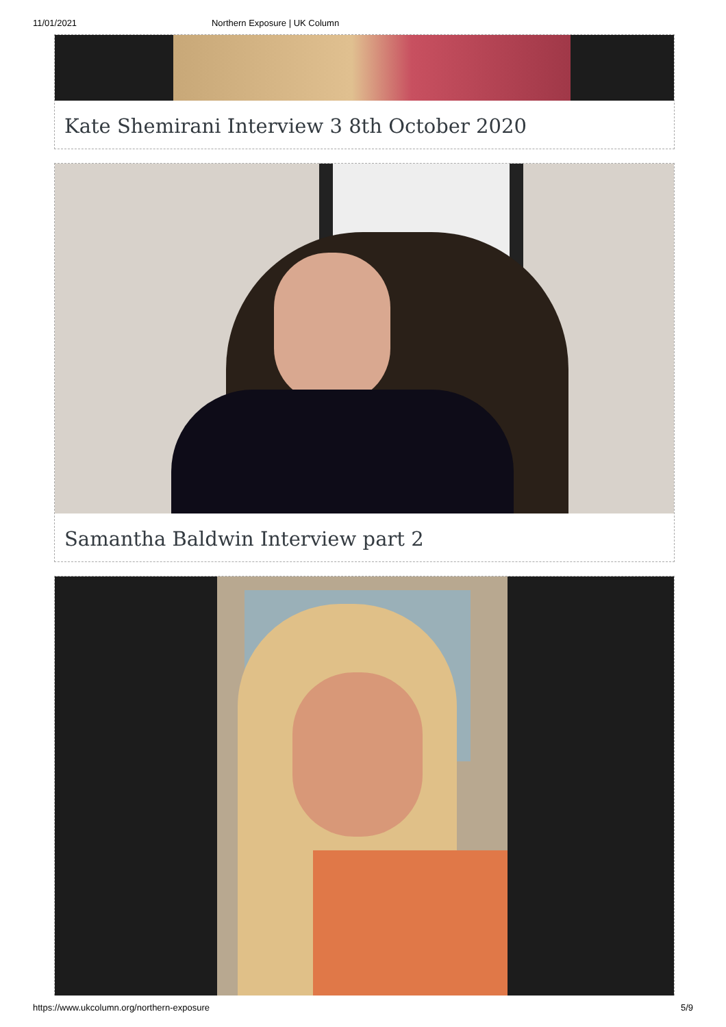11/01/2021 Northern Exposure | UK Column
Kate Shemirani Interview 3 8th October 2020
Samantha Baldwin Interview part 2
https://www.ukcolumn.org/northern-exposure 5/9